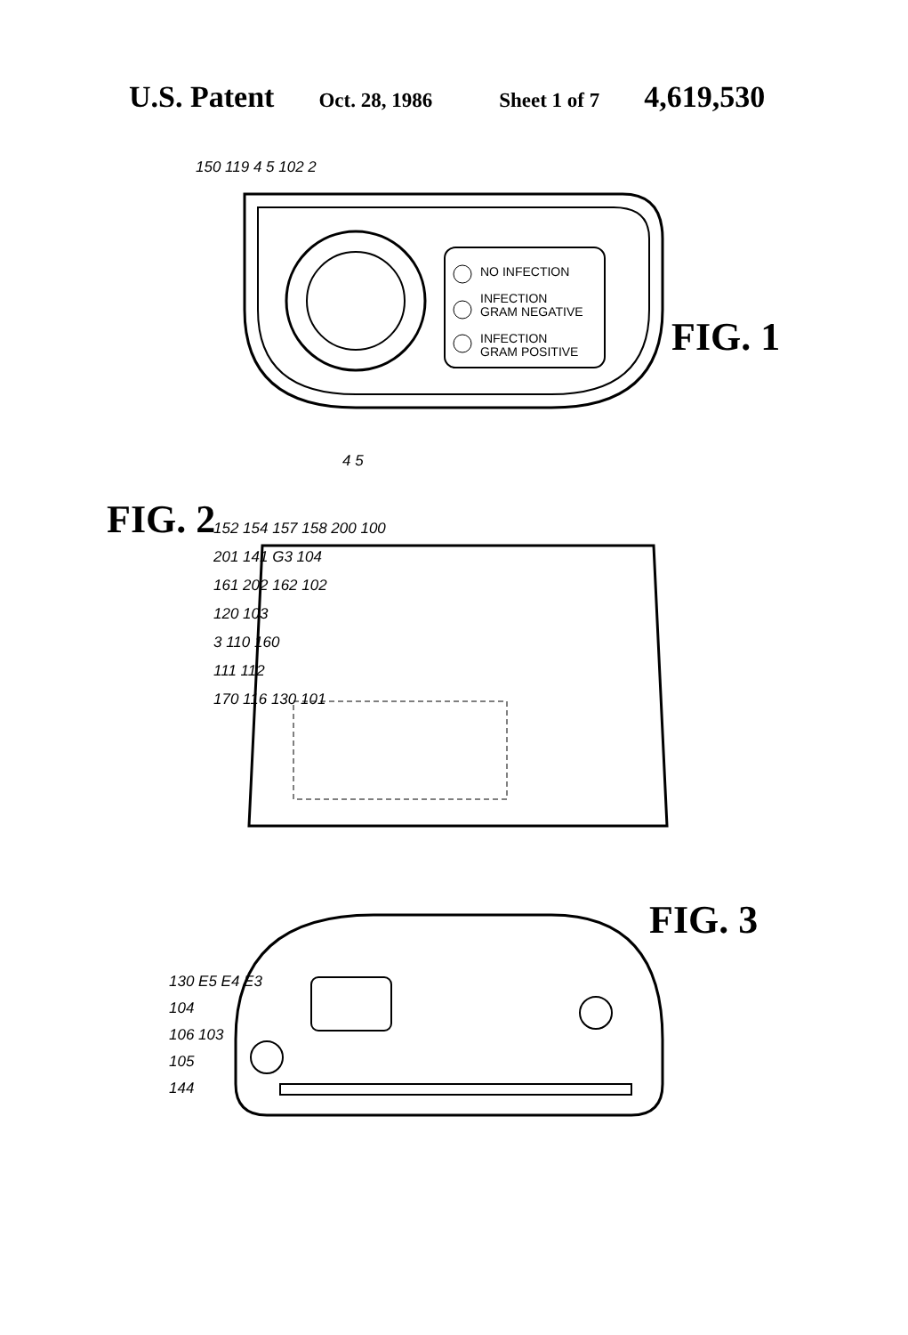U.S. Patent Oct. 28, 1986 Sheet 1 of 7 4,619,530
NO INFECTION
INFECTION
GRAM NEGATIVE
INFECTION
GRAM POSITIVE
150 119 4 5 102 2
FIG. 1
4 5
FIG. 2
152 154 157 158 200 100
201 141 G3 104
161 202 162 102
120 103
3 110 160
111 112
170 116 130 101
FIG. 3
130 E5 E4 E3
104
106 103
105
144